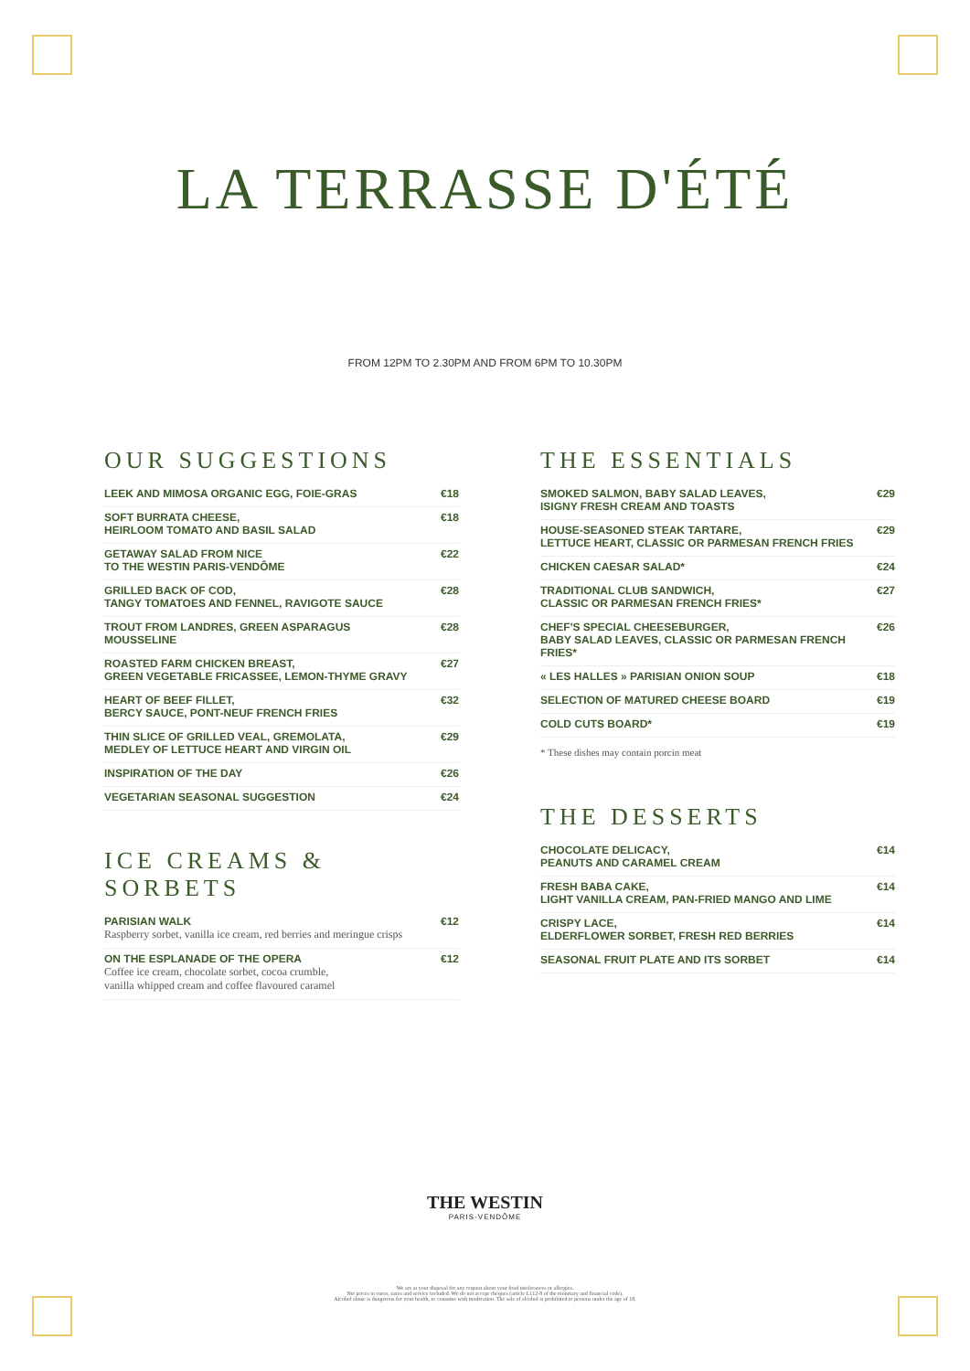LA TERRASSE D'ÉTÉ
FROM 12PM TO 2.30PM AND FROM 6PM TO 10.30PM
OUR SUGGESTIONS
| LEEK AND MIMOSA ORGANIC EGG, FOIE-GRAS | €18 |
| SOFT BURRATA CHEESE, HEIRLOOM TOMATO AND BASIL SALAD | €18 |
| GETAWAY SALAD FROM NICE TO THE WESTIN PARIS-VENDÔME | €22 |
| GRILLED BACK OF COD, TANGY TOMATOES AND FENNEL, RAVIGOTE SAUCE | €28 |
| TROUT FROM LANDRES, GREEN ASPARAGUS MOUSSELINE | €28 |
| ROASTED FARM CHICKEN BREAST, GREEN VEGETABLE FRICASSEE, LEMON-THYME GRAVY | €27 |
| HEART OF BEEF FILLET, BERCY SAUCE, PONT-NEUF FRENCH FRIES | €32 |
| THIN SLICE OF GRILLED VEAL, GREMOLATA, MEDLEY OF LETTUCE HEART AND VIRGIN OIL | €29 |
| INSPIRATION OF THE DAY | €26 |
| VEGETARIAN SEASONAL SUGGESTION | €24 |
ICE CREAMS & SORBETS
| PARISIAN WALK Raspberry sorbet, vanilla ice cream, red berries and meringue crisps | €12 |
| ON THE ESPLANADE OF THE OPERA Coffee ice cream, chocolate sorbet, cocoa crumble, vanilla whipped cream and coffee flavoured caramel | €12 |
THE ESSENTIALS
| SMOKED SALMON, BABY SALAD LEAVES, ISIGNY FRESH CREAM AND TOASTS | €29 |
| HOUSE-SEASONED STEAK TARTARE, LETTUCE HEART, CLASSIC OR PARMESAN FRENCH FRIES | €29 |
| CHICKEN CAESAR SALAD* | €24 |
| TRADITIONAL CLUB SANDWICH, CLASSIC OR PARMESAN FRENCH FRIES* | €27 |
| CHEF'S SPECIAL CHEESEBURGER, BABY SALAD LEAVES, CLASSIC OR PARMESAN FRENCH FRIES* | €26 |
| « LES HALLES » PARISIAN ONION SOUP | €18 |
| SELECTION OF MATURED CHEESE BOARD | €19 |
| COLD CUTS BOARD* | €19 |
* These dishes may contain porcin meat
THE DESSERTS
| CHOCOLATE DELICACY, PEANUTS AND CARAMEL CREAM | €14 |
| FRESH BABA CAKE, LIGHT VANILLA CREAM, PAN-FRIED MANGO AND LIME | €14 |
| CRISPY LACE, ELDERFLOWER SORBET, FRESH RED BERRIES | €14 |
| SEASONAL FRUIT PLATE AND ITS SORBET | €14 |
THE WESTIN
PARIS-VENDÔME
We are at your disposal for any request about your food intolerances or allergies.
Net prices in euros, taxes and service included. We do not accept cheques (article L112-8 of the monetary and financial code).
Alcohol abuse is dangerous for your health, to consume with moderation. The sale of alcohol is prohibited to persons under the age of 18.